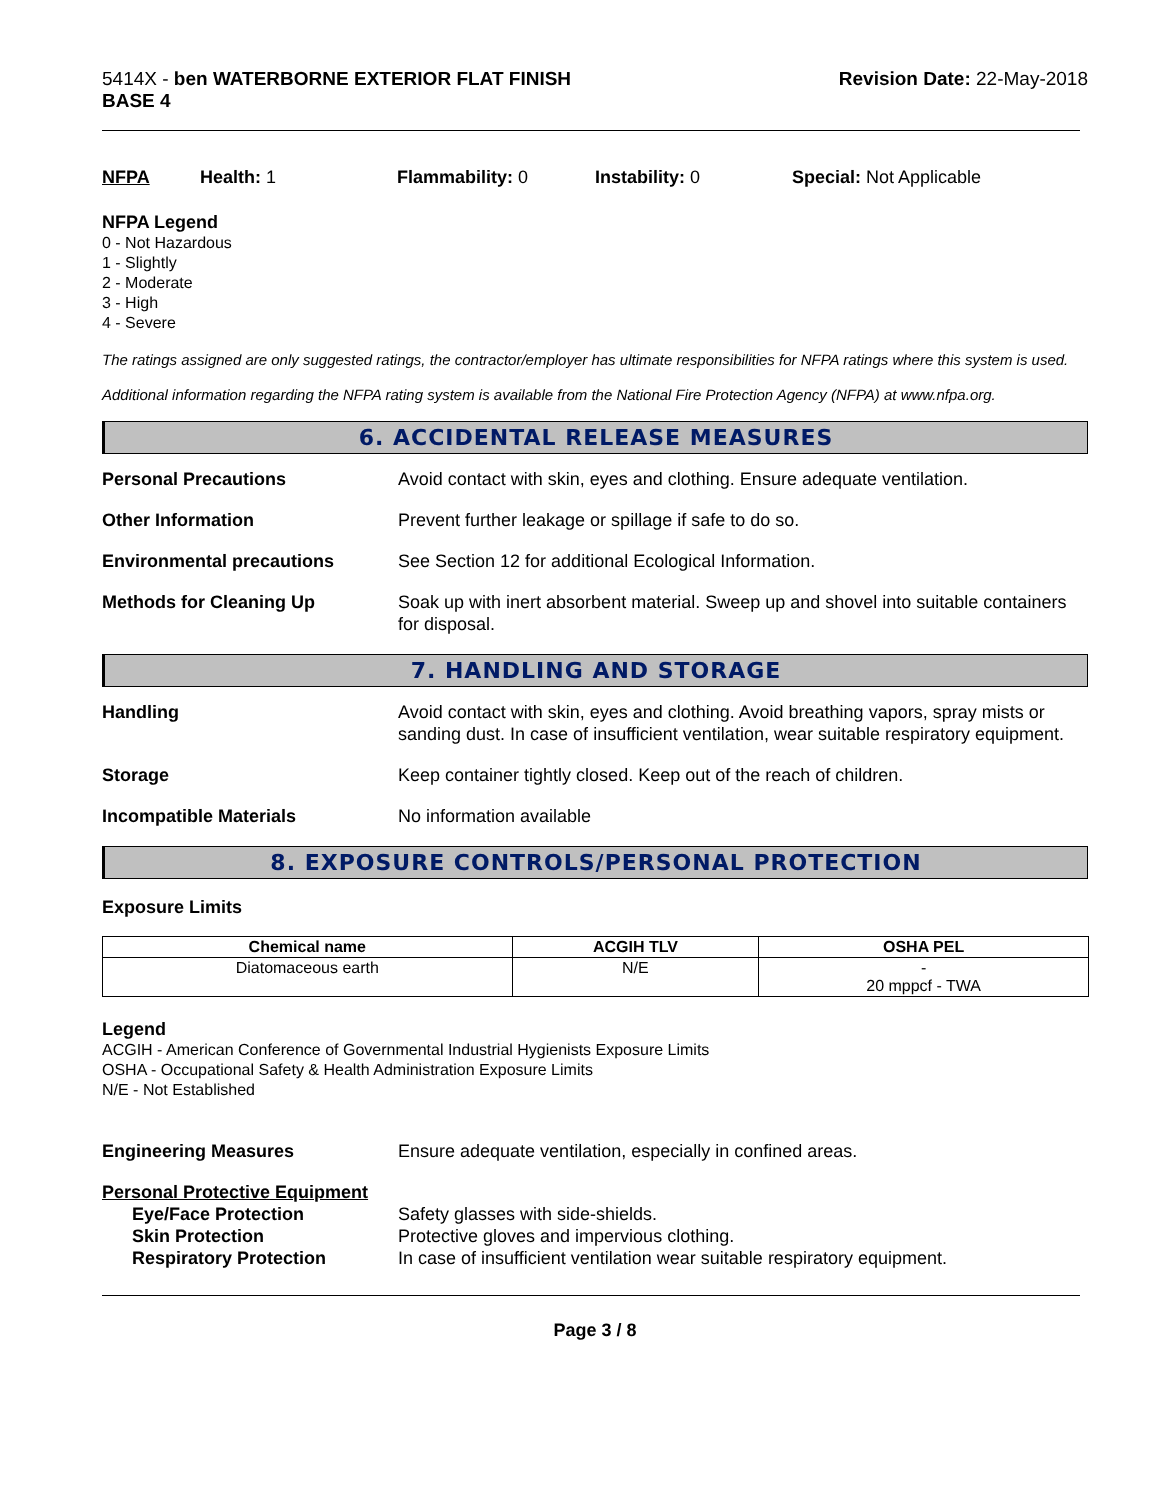5414X - ben WATERBORNE EXTERIOR FLAT FINISH
BASE 4
Revision Date: 22-May-2018
NFPA Health: 1 Flammability: 0 Instability: 0 Special: Not Applicable
NFPA Legend
0 - Not Hazardous
1 - Slightly
2 - Moderate
3 - High
4 - Severe
The ratings assigned are only suggested ratings, the contractor/employer has ultimate responsibilities for NFPA ratings where this system is used.
Additional information regarding the NFPA rating system is available from the National Fire Protection Agency (NFPA) at www.nfpa.org.
6. ACCIDENTAL RELEASE MEASURES
Personal Precautions Avoid contact with skin, eyes and clothing. Ensure adequate ventilation.
Other Information Prevent further leakage or spillage if safe to do so.
Environmental precautions See Section 12 for additional Ecological Information.
Methods for Cleaning Up Soak up with inert absorbent material. Sweep up and shovel into suitable containers for disposal.
7. HANDLING AND STORAGE
Handling Avoid contact with skin, eyes and clothing. Avoid breathing vapors, spray mists or sanding dust. In case of insufficient ventilation, wear suitable respiratory equipment.
Storage Keep container tightly closed. Keep out of the reach of children.
Incompatible Materials No information available
8. EXPOSURE CONTROLS/PERSONAL PROTECTION
Exposure Limits
| Chemical name | ACGIH TLV | OSHA PEL |
| --- | --- | --- |
| Diatomaceous earth | N/E | - 20 mppcf - TWA |
Legend
ACGIH - American Conference of Governmental Industrial Hygienists Exposure Limits
OSHA - Occupational Safety & Health Administration Exposure Limits
N/E - Not Established
Engineering Measures Ensure adequate ventilation, especially in confined areas.
Personal Protective Equipment
Eye/Face Protection Safety glasses with side-shields.
Skin Protection Protective gloves and impervious clothing.
Respiratory Protection In case of insufficient ventilation wear suitable respiratory equipment.
Page 3 / 8